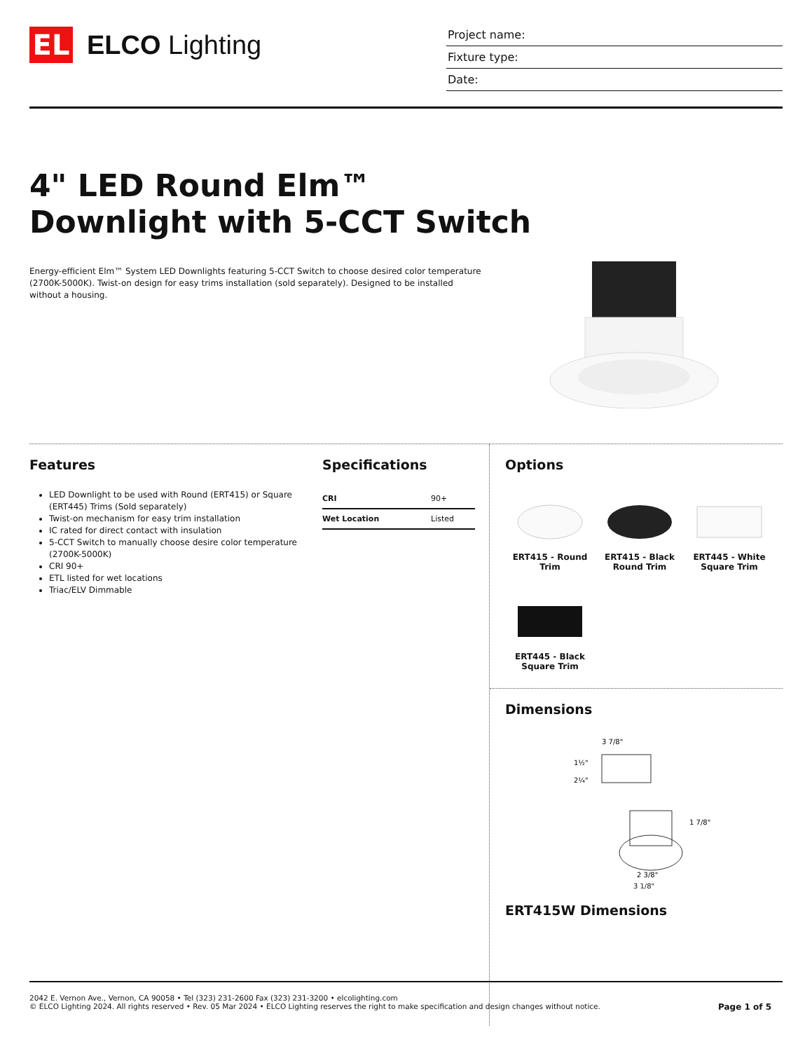EL
ELCO Lighting
Project name:
Fixture type:
Date:
4" LED Round Elm™
Downlight with 5-CCT Switch
Energy-efficient Elm™ System LED Downlights featuring 5-CCT Switch to choose desired color temperature (2700K-5000K). Twist-on design for easy trims installation (sold separately). Designed to be installed without a housing.
Features
LED Downlight to be used with Round (ERT415) or Square (ERT445) Trims (Sold separately)
Twist-on mechanism for easy trim installation
IC rated for direct contact with insulation
5-CCT Switch to manually choose desire color temperature (2700K-5000K)
CRI 90+
ETL listed for wet locations
Triac/ELV Dimmable
Specifications
| CRI | 90+ |
| Wet Location | Listed |
Options
ERT415 - Round Trim
ERT415 - Black Round Trim
ERT445 - White Square Trim
ERT445 - Black Square Trim
Dimensions
3 7/8"
1½"
2¼"
1 7/8"
2 3/8"
3 1/8"
ERT415W Dimensions
2042 E. Vernon Ave., Vernon, CA 90058 • Tel (323) 231-2600 Fax (323) 231-3200 • elcolighting.com
© ELCO Lighting 2024. All rights reserved • Rev. 05 Mar 2024 • ELCO Lighting reserves the right to make specification and design changes without notice. Page 1 of 5